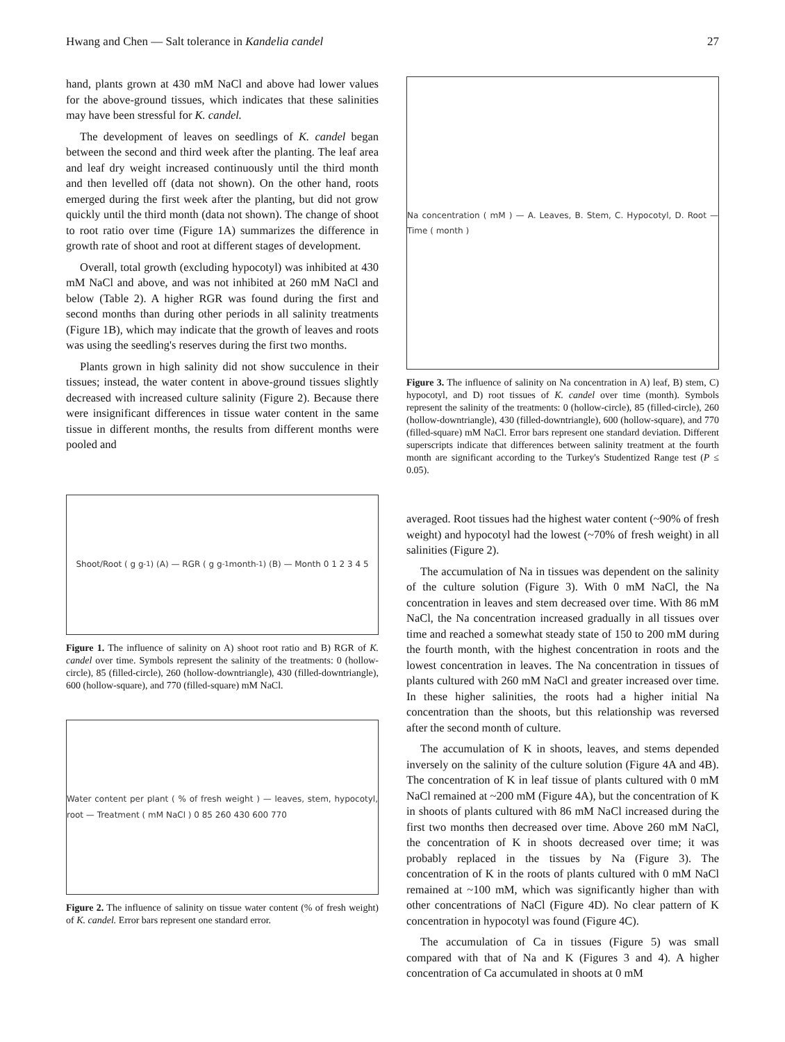Hwang and Chen — Salt tolerance in Kandelia candel 27
hand, plants grown at 430 mM NaCl and above had lower values for the above-ground tissues, which indicates that these salinities may have been stressful for K. candel.
The development of leaves on seedlings of K. candel began between the second and third week after the planting. The leaf area and leaf dry weight increased continuously until the third month and then levelled off (data not shown). On the other hand, roots emerged during the first week after the planting, but did not grow quickly until the third month (data not shown). The change of shoot to root ratio over time (Figure 1A) summarizes the difference in growth rate of shoot and root at different stages of development.
Overall, total growth (excluding hypocotyl) was inhibited at 430 mM NaCl and above, and was not inhibited at 260 mM NaCl and below (Table 2). A higher RGR was found during the first and second months than during other periods in all salinity treatments (Figure 1B), which may indicate that the growth of leaves and roots was using the seedling's reserves during the first two months.
Plants grown in high salinity did not show succulence in their tissues; instead, the water content in above-ground tissues slightly decreased with increased culture salinity (Figure 2). Because there were insignificant differences in tissue water content in the same tissue in different months, the results from different months were pooled and
Shoot/Root ( g g<sup>-1</sup> ) (A) — RGR ( g g<sup>-1</sup> month<sup>-1</sup> ) (B) — Month 0 1 2 3 4 5
Figure 1. The influence of salinity on A) shoot root ratio and B) RGR of K. candel over time. Symbols represent the salinity of the treatments: 0 (hollow-circle), 85 (filled-circle), 260 (hollow-downtriangle), 430 (filled-downtriangle), 600 (hollow-square), and 770 (filled-square) mM NaCl.
Water content per plant ( % of fresh weight ) — leaves, stem, hypocotyl, root — Treatment ( mM NaCl ) 0 85 260 430 600 770
Figure 2. The influence of salinity on tissue water content (% of fresh weight) of K. candel. Error bars represent one standard error.
Na concentration ( mM ) — A. Leaves, B. Stem, C. Hypocotyl, D. Root — Time ( month )
Figure 3. The influence of salinity on Na concentration in A) leaf, B) stem, C) hypocotyl, and D) root tissues of K. candel over time (month). Symbols represent the salinity of the treatments: 0 (hollow-circle), 85 (filled-circle), 260 (hollow-downtriangle), 430 (filled-downtriangle), 600 (hollow-square), and 770 (filled-square) mM NaCl. Error bars represent one standard deviation. Different superscripts indicate that differences between salinity treatment at the fourth month are significant according to the Turkey's Studentized Range test (P ≤ 0.05).
averaged. Root tissues had the highest water content (~90% of fresh weight) and hypocotyl had the lowest (~70% of fresh weight) in all salinities (Figure 2).
The accumulation of Na in tissues was dependent on the salinity of the culture solution (Figure 3). With 0 mM NaCl, the Na concentration in leaves and stem decreased over time. With 86 mM NaCl, the Na concentration increased gradually in all tissues over time and reached a somewhat steady state of 150 to 200 mM during the fourth month, with the highest concentration in roots and the lowest concentration in leaves. The Na concentration in tissues of plants cultured with 260 mM NaCl and greater increased over time. In these higher salinities, the roots had a higher initial Na concentration than the shoots, but this relationship was reversed after the second month of culture.
The accumulation of K in shoots, leaves, and stems depended inversely on the salinity of the culture solution (Figure 4A and 4B). The concentration of K in leaf tissue of plants cultured with 0 mM NaCl remained at ~200 mM (Figure 4A), but the concentration of K in shoots of plants cultured with 86 mM NaCl increased during the first two months then decreased over time. Above 260 mM NaCl, the concentration of K in shoots decreased over time; it was probably replaced in the tissues by Na (Figure 3). The concentration of K in the roots of plants cultured with 0 mM NaCl remained at ~100 mM, which was significantly higher than with other concentrations of NaCl (Figure 4D). No clear pattern of K concentration in hypocotyl was found (Figure 4C).
The accumulation of Ca in tissues (Figure 5) was small compared with that of Na and K (Figures 3 and 4). A higher concentration of Ca accumulated in shoots at 0 mM